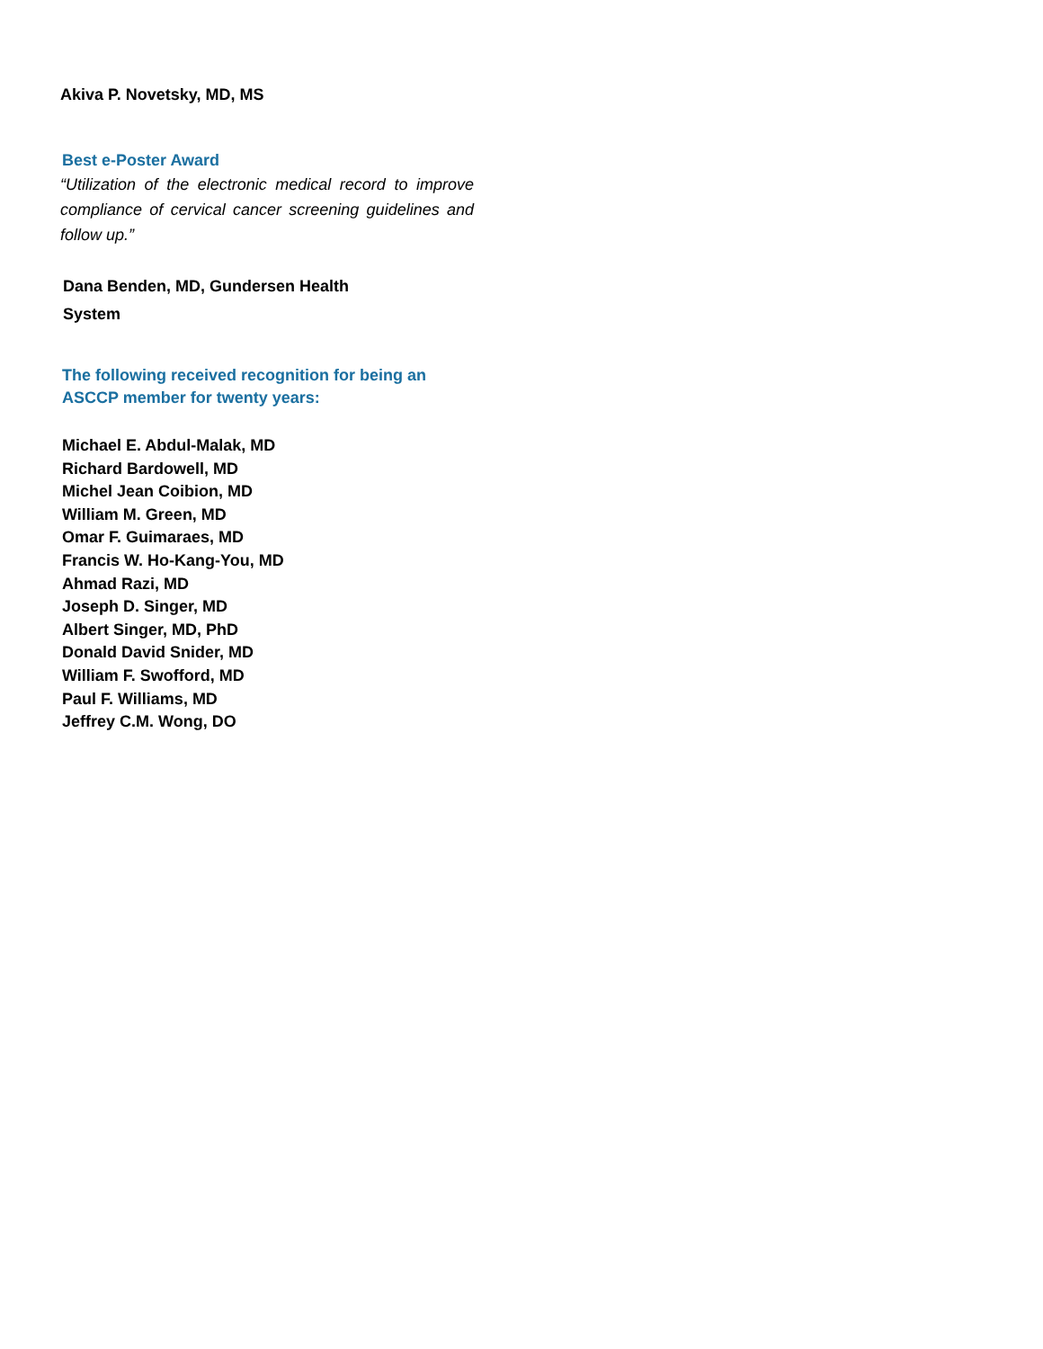Akiva P. Novetsky, MD, MS
Best e-Poster Award
“Utilization of the electronic medical record to improve compliance of cervical cancer screening guidelines and follow up.”
Dana Benden, MD, Gundersen Health
System
The following received recognition for being an
ASCCP member for twenty years:
Michael E. Abdul-Malak, MD
Richard Bardowell, MD
Michel Jean Coibion, MD
William M. Green, MD
Omar F. Guimaraes, MD
Francis W. Ho-Kang-You, MD
Ahmad Razi, MD
Joseph D. Singer, MD
Albert Singer, MD, PhD
Donald David Snider, MD
William F. Swofford, MD
Paul F. Williams, MD
Jeffrey C.M. Wong, DO